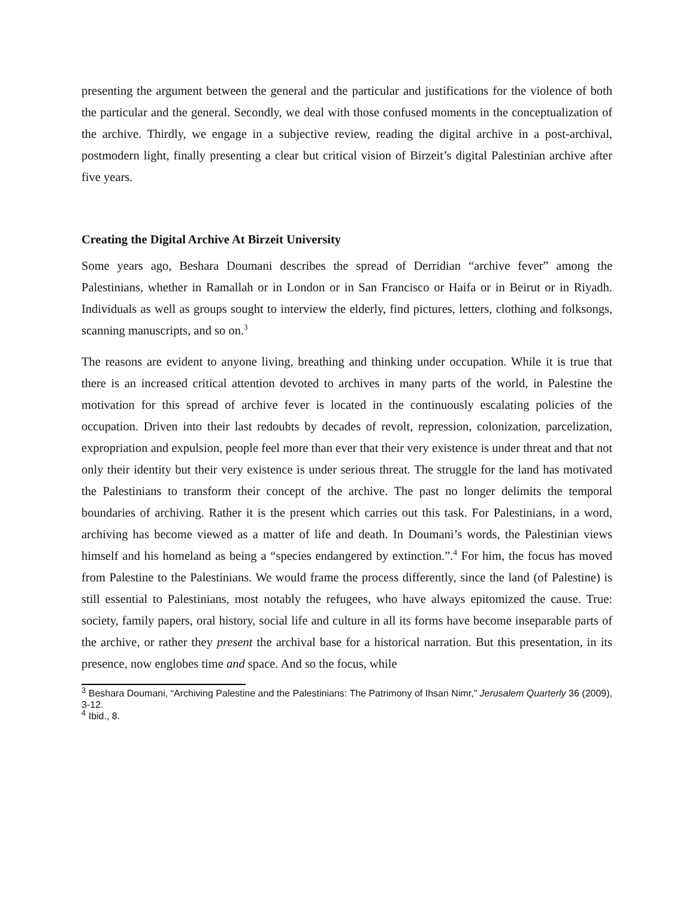presenting the argument between the general and the particular and justifications for the violence of both the particular and the general. Secondly, we deal with those confused moments in the conceptualization of the archive. Thirdly, we engage in a subjective review, reading the digital archive in a post-archival, postmodern light, finally presenting a clear but critical vision of Birzeit’s digital Palestinian archive after five years.
Creating the Digital Archive At Birzeit University
Some years ago, Beshara Doumani describes the spread of Derridian “archive fever” among the Palestinians, whether in Ramallah or in London or in San Francisco or Haifa or in Beirut or in Riyadh. Individuals as well as groups sought to interview the elderly, find pictures, letters, clothing and folksongs, scanning manuscripts, and so on.<sup>3</sup>
The reasons are evident to anyone living, breathing and thinking under occupation. While it is true that there is an increased critical attention devoted to archives in many parts of the world, in Palestine the motivation for this spread of archive fever is located in the continuously escalating policies of the occupation. Driven into their last redoubts by decades of revolt, repression, colonization, parcelization, expropriation and expulsion, people feel more than ever that their very existence is under threat and that not only their identity but their very existence is under serious threat. The struggle for the land has motivated the Palestinians to transform their concept of the archive. The past no longer delimits the temporal boundaries of archiving. Rather it is the present which carries out this task. For Palestinians, in a word, archiving has become viewed as a matter of life and death. In Doumani’s words, the Palestinian views himself and his homeland as being a “species endangered by extinction.”.<sup>4</sup> For him, the focus has moved from Palestine to the Palestinians. We would frame the process differently, since the land (of Palestine) is still essential to Palestinians, most notably the refugees, who have always epitomized the cause. True: society, family papers, oral history, social life and culture in all its forms have become inseparable parts of the archive, or rather they present the archival base for a historical narration. But this presentation, in its presence, now englobes time and space. And so the focus, while
<sup>3</sup> Beshara Doumani, “Archiving Palestine and the Palestinians: The Patrimony of Ihsan Nimr,” Jerusalem Quarterly 36 (2009), 3-12.
<sup>4</sup> Ibid., 8.